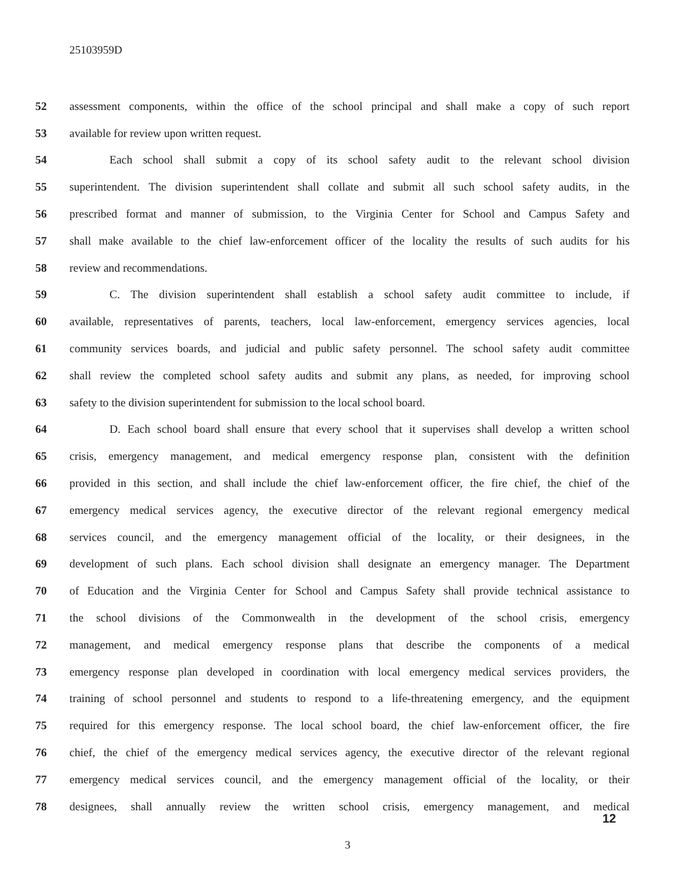25103959D
52 assessment components, within the office of the school principal and shall make a copy of such report
53 available for review upon written request.
54 Each school shall submit a copy of its school safety audit to the relevant school division
55 superintendent. The division superintendent shall collate and submit all such school safety audits, in the
56 prescribed format and manner of submission, to the Virginia Center for School and Campus Safety and
57 shall make available to the chief law-enforcement officer of the locality the results of such audits for his
58 review and recommendations.
59 C. The division superintendent shall establish a school safety audit committee to include, if
60 available, representatives of parents, teachers, local law-enforcement, emergency services agencies, local
61 community services boards, and judicial and public safety personnel. The school safety audit committee
62 shall review the completed school safety audits and submit any plans, as needed, for improving school
63 safety to the division superintendent for submission to the local school board.
64 D. Each school board shall ensure that every school that it supervises shall develop a written school
65 crisis, emergency management, and medical emergency response plan, consistent with the definition
66 provided in this section, and shall include the chief law-enforcement officer, the fire chief, the chief of the
67 emergency medical services agency, the executive director of the relevant regional emergency medical
68 services council, and the emergency management official of the locality, or their designees, in the
69 development of such plans. Each school division shall designate an emergency manager. The Department
70 of Education and the Virginia Center for School and Campus Safety shall provide technical assistance to
71 the school divisions of the Commonwealth in the development of the school crisis, emergency
72 management, and medical emergency response plans that describe the components of a medical
73 emergency response plan developed in coordination with local emergency medical services providers, the
74 training of school personnel and students to respond to a life-threatening emergency, and the equipment
75 required for this emergency response. The local school board, the chief law-enforcement officer, the fire
76 chief, the chief of the emergency medical services agency, the executive director of the relevant regional
77 emergency medical services council, and the emergency management official of the locality, or their
78 designees, shall annually review the written school crisis, emergency management, and medical
12
3